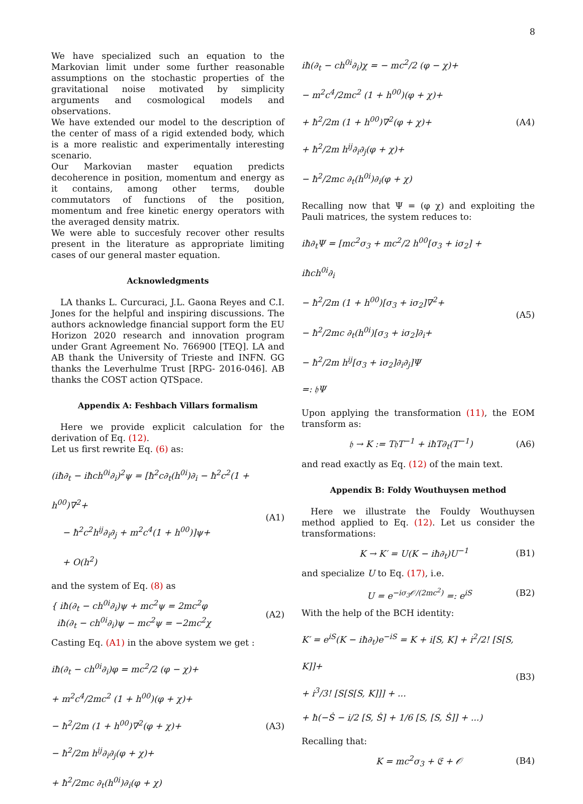8
We have specialized such an equation to the Markovian limit under some further reasonable assumptions on the stochastic properties of the gravitational noise motivated by simplicity arguments and cosmological models and observations.
We have extended our model to the description of the center of mass of a rigid extended body, which is a more realistic and experimentally interesting scenario.
Our Markovian master equation predicts decoherence in position, momentum and energy as it contains, among other terms, double commutators of functions of the position, momentum and free kinetic energy operators with the averaged density matrix.
We were able to succesfuly recover other results present in the literature as appropriate limiting cases of our general master equation.
Acknowledgments
LA thanks L. Curcuraci, J.L. Gaona Reyes and C.I. Jones for the helpful and inspiring discussions. The authors acknowledge financial support form the EU Horizon 2020 research and innovation program under Grant Agreement No. 766900 [TEQ]. LA and AB thank the University of Trieste and INFN. GG thanks the Leverhulme Trust [RPG- 2016-046]. AB thanks the COST action QTSpace.
Appendix A: Feshbach Villars formalism
Here we provide explicit calculation for the derivation of Eq. (12).
Let us first rewrite Eq. (6) as:
(iħ∂<sub>t</sub> − iħch<sup>0i</sup>∂<sub>i</sub>)<sup>2</sup>ψ = [ħ<sup>2</sup>c∂<sub>t</sub>(h<sup>0i</sup>)∂<sub>i</sub> − ħ<sup>2</sup>c<sup>2</sup>(1 + h<sup>00</sup>)∇<sup>2</sup>+
− ħ<sup>2</sup>c<sup>2</sup>h<sup>ij</sup>∂<sub>i</sub>∂<sub>j</sub> + m<sup>2</sup>c<sup>4</sup>(1 + h<sup>00</sup>)]ψ+
+ O(h<sup>2</sup>)
(A1)
and the system of Eq. (8) as
{ iħ(∂<sub>t</sub> − ch<sup>0i</sup>∂<sub>i</sub>)ψ + mc<sup>2</sup>ψ = 2mc<sup>2</sup>φ
iħ(∂<sub>t</sub> − ch<sup>0i</sup>∂<sub>i</sub>)ψ − mc<sup>2</sup>ψ = −2mc<sup>2</sup>χ
(A2)
Casting Eq. (A1) in the above system we get :
iħ(∂<sub>t</sub> − ch<sup>0i</sup>∂<sub>i</sub>)φ = mc<sup>2</sup>/2 (φ − χ)+
+ m<sup>2</sup>c<sup>4</sup>/2mc<sup>2</sup> (1 + h<sup>00</sup>)(φ + χ)+
− ħ<sup>2</sup>/2m (1 + h<sup>00</sup>)∇<sup>2</sup>(φ + χ)+
− ħ<sup>2</sup>/2m h<sup>ij</sup>∂<sub>i</sub>∂<sub>j</sub>(φ + χ)+
+ ħ<sup>2</sup>/2mc ∂<sub>t</sub>(h<sup>0i</sup>)∂<sub>i</sub>(φ + χ)
(A3)
iħ(∂<sub>t</sub> − ch<sup>0i</sup>∂<sub>i</sub>)χ = − mc<sup>2</sup>/2 (φ − χ)+
− m<sup>2</sup>c<sup>4</sup>/2mc<sup>2</sup> (1 + h<sup>00</sup>)(φ + χ)+
+ ħ<sup>2</sup>/2m (1 + h<sup>00</sup>)∇<sup>2</sup>(φ + χ)+
+ ħ<sup>2</sup>/2m h<sup>ij</sup>∂<sub>i</sub>∂<sub>j</sub>(φ + χ)+
− ħ<sup>2</sup>/2mc ∂<sub>t</sub>(h<sup>0i</sup>)∂<sub>i</sub>(φ + χ)
(A4)
Recalling now that Ψ = (φ χ) and exploiting the Pauli matrices, the system reduces to:
iħ∂<sub>t</sub>Ψ = [mc<sup>2</sup>σ<sub>3</sub> + mc<sup>2</sup>/2 h<sup>00</sup>[σ<sub>3</sub> + iσ<sub>2</sub>] + iħch<sup>0i</sup>∂<sub>i</sub>
− ħ<sup>2</sup>/2m (1 + h<sup>00</sup>)[σ<sub>3</sub> + iσ<sub>2</sub>]∇<sup>2</sup>+
− ħ<sup>2</sup>/2mc ∂<sub>t</sub>(h<sup>0i</sup>)[σ<sub>3</sub> + iσ<sub>2</sub>]∂<sub>i</sub>+
− ħ<sup>2</sup>/2m h<sup>ij</sup>[σ<sub>3</sub> + iσ<sub>2</sub>]∂<sub>i</sub>∂<sub>j</sub>]Ψ
=: 𝔥Ψ
(A5)
Upon applying the transformation (11), the EOM transform as:
𝔥 → K := T𝔥T<sup>−1</sup> + iħT∂<sub>t</sub>(T<sup>−1</sup>) (A6)
and read exactly as Eq. (12) of the main text.
Appendix B: Foldy Wouthuysen method
Here we illustrate the Fouldy Wouthuysen method applied to Eq. (12). Let us consider the transformations:
K → K′ = U(K − iħ∂<sub>t</sub>)U<sup>−1</sup> (B1)
and specialize U to Eq. (17), i.e.
U = e<sup>−iσ<sub>3</sub>𝒪/(2mc<sup>2</sup>)</sup> =: e<sup>iS</sup> (B2)
With the help of the BCH identity:
K′ = e<sup>iS</sup>(K − iħ∂<sub>t</sub>)e<sup>−iS</sup> = K + i[S, K] + i<sup>2</sup>/2! [S[S, K]]+
+ i<sup>3</sup>/3! [S[S[S, K]]] + ...
+ ħ(−Ṡ − i/2 [S, Ṡ] + 1/6 [S, [S, Ṡ]] + ...)
(B3)
Recalling that:
K = mc<sup>2</sup>σ<sub>3</sub> + 𝔈 + 𝒪 (B4)